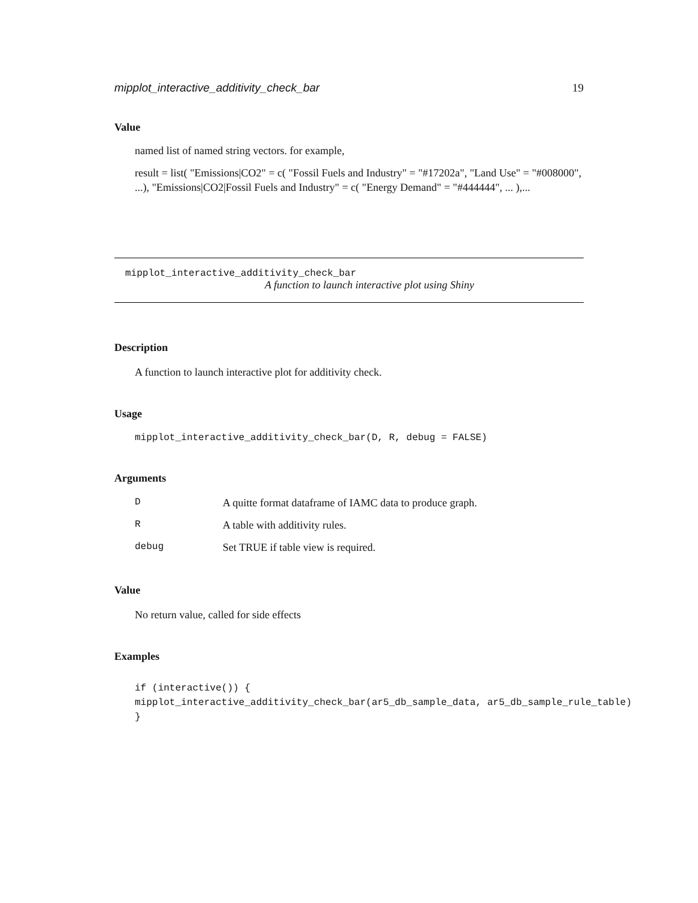mipplot_interactive_additivity_check_bar 19
Value
named list of named string vectors. for example,
result = list( "Emissions|CO2" = c( "Fossil Fuels and Industry" = "#17202a", "Land Use" = "#008000", ...), "Emissions|CO2|Fossil Fuels and Industry" = c( "Energy Demand" = "#444444", ... ),...
mipplot_interactive_additivity_check_bar
A function to launch interactive plot using Shiny
Description
A function to launch interactive plot for additivity check.
Usage
mipplot_interactive_additivity_check_bar(D, R, debug = FALSE)
Arguments
| D | A quitte format dataframe of IAMC data to produce graph. |
| R | A table with additivity rules. |
| debug | Set TRUE if table view is required. |
Value
No return value, called for side effects
Examples
if (interactive()) {
mipplot_interactive_additivity_check_bar(ar5_db_sample_data, ar5_db_sample_rule_table)
}